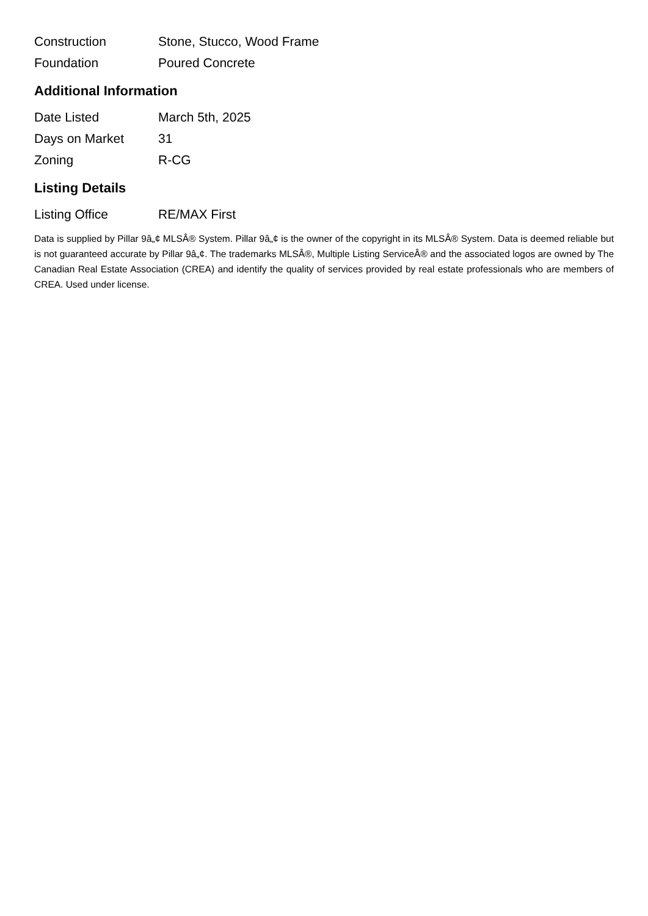| Construction | Stone, Stucco, Wood Frame |
| Foundation | Poured Concrete |
Additional Information
| Date Listed | March 5th, 2025 |
| Days on Market | 31 |
| Zoning | R-CG |
Listing Details
| Listing Office | RE/MAX First |
Data is supplied by Pillar 9â„¢ MLSÂ® System. Pillar 9â„¢ is the owner of the copyright in its MLSÂ® System. Data is deemed reliable but is not guaranteed accurate by Pillar 9â„¢. The trademarks MLSÂ®, Multiple Listing ServiceÂ® and the associated logos are owned by The Canadian Real Estate Association (CREA) and identify the quality of services provided by real estate professionals who are members of CREA. Used under license.